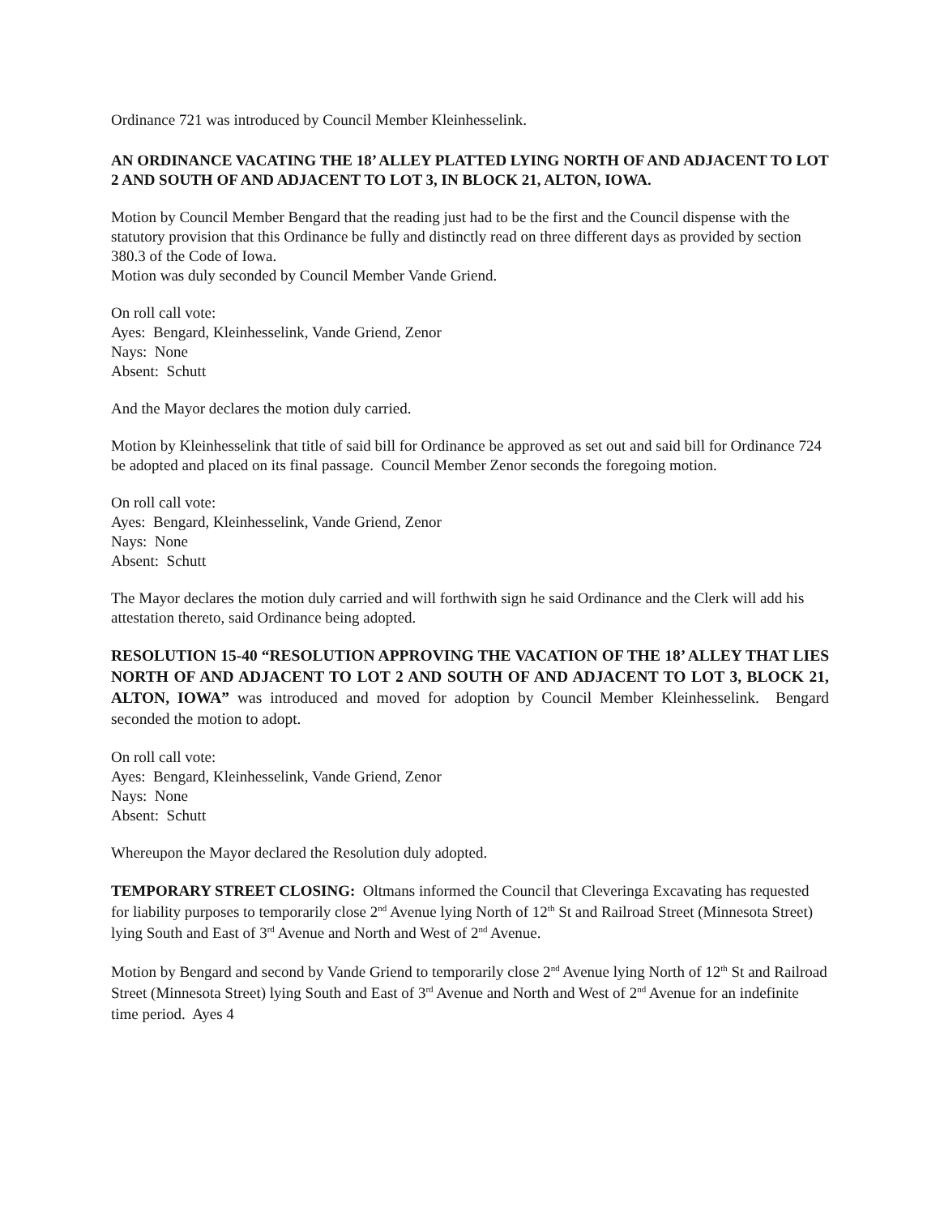Ordinance 721 was introduced by Council Member Kleinhesselink.
AN ORDINANCE VACATING THE 18’ ALLEY PLATTED LYING NORTH OF AND ADJACENT TO LOT 2 AND SOUTH OF AND ADJACENT TO LOT 3, IN BLOCK 21, ALTON, IOWA.
Motion by Council Member Bengard that the reading just had to be the first and the Council dispense with the statutory provision that this Ordinance be fully and distinctly read on three different days as provided by section 380.3 of the Code of Iowa.
Motion was duly seconded by Council Member Vande Griend.
On roll call vote:
Ayes: Bengard, Kleinhesselink, Vande Griend, Zenor
Nays: None
Absent: Schutt
And the Mayor declares the motion duly carried.
Motion by Kleinhesselink that title of said bill for Ordinance be approved as set out and said bill for Ordinance 724 be adopted and placed on its final passage. Council Member Zenor seconds the foregoing motion.
On roll call vote:
Ayes: Bengard, Kleinhesselink, Vande Griend, Zenor
Nays: None
Absent: Schutt
The Mayor declares the motion duly carried and will forthwith sign he said Ordinance and the Clerk will add his attestation thereto, said Ordinance being adopted.
RESOLUTION 15-40 “RESOLUTION APPROVING THE VACATION OF THE 18’ ALLEY THAT LIES NORTH OF AND ADJACENT TO LOT 2 AND SOUTH OF AND ADJACENT TO LOT 3, BLOCK 21, ALTON, IOWA” was introduced and moved for adoption by Council Member Kleinhesselink. Bengard seconded the motion to adopt.
On roll call vote:
Ayes: Bengard, Kleinhesselink, Vande Griend, Zenor
Nays: None
Absent: Schutt
Whereupon the Mayor declared the Resolution duly adopted.
TEMPORARY STREET CLOSING: Oltmans informed the Council that Cleveringa Excavating has requested for liability purposes to temporarily close 2<sup>nd</sup> Avenue lying North of 12<sup>th</sup> St and Railroad Street (Minnesota Street) lying South and East of 3<sup>rd</sup> Avenue and North and West of 2<sup>nd</sup> Avenue.
Motion by Bengard and second by Vande Griend to temporarily close 2<sup>nd</sup> Avenue lying North of 12<sup>th</sup> St and Railroad Street (Minnesota Street) lying South and East of 3<sup>rd</sup> Avenue and North and West of 2<sup>nd</sup> Avenue for an indefinite time period. Ayes 4